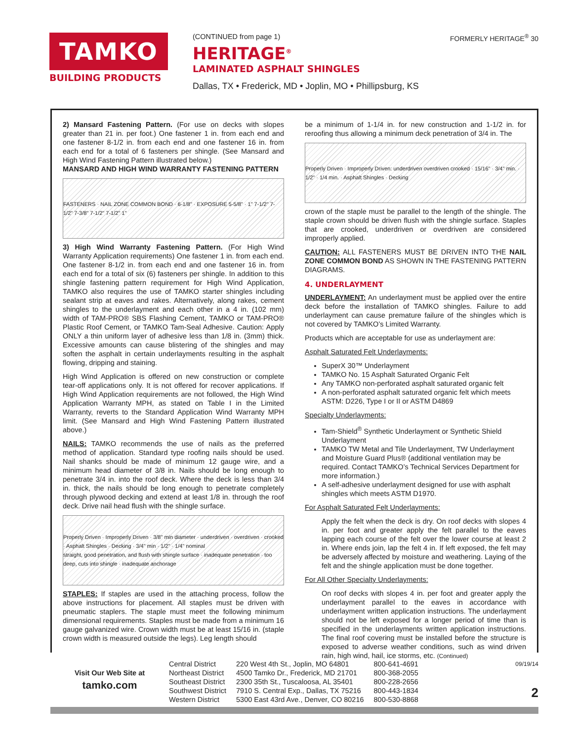TAMKO
BUILDING PRODUCTS
(CONTINUED from page 1)
HERITAGE<sup>®</sup>
LAMINATED ASPHALT SHINGLES
Dallas, TX • Frederick, MD • Joplin, MO • Phillipsburg, KS
FORMERLY HERITAGE<sup>®</sup> 30
2) Mansard Fastening Pattern. (For use on decks with slopes greater than 21 in. per foot.) One fastener 1 in. from each end and one fastener 8-1/2 in. from each end and one fastener 16 in. from each end for a total of 6 fasteners per shingle. (See Mansard and High Wind Fastening Pattern illustrated below.)
MANSARD AND HIGH WIND WARRANTY FASTENING PATTERN
FASTENERS · NAIL ZONE COMMON BOND · 6-1/8" · EXPOSURE 5-5/8" · 1" 7-1/2" 7-1/2" 7-3/8" 7-1/2" 7-1/2" 1"
3) High Wind Warranty Fastening Pattern. (For High Wind Warranty Application requirements) One fastener 1 in. from each end. One fastener 8-1/2 in. from each end and one fastener 16 in. from each end for a total of six (6) fasteners per shingle. In addition to this shingle fastening pattern requirement for High Wind Application, TAMKO also requires the use of TAMKO starter shingles including sealant strip at eaves and rakes. Alternatively, along rakes, cement shingles to the underlayment and each other in a 4 in. (102 mm) width of TAM-PRO® SBS Flashing Cement, TAMKO or TAM-PRO® Plastic Roof Cement, or TAMKO Tam-Seal Adhesive. Caution: Apply ONLY a thin uniform layer of adhesive less than 1/8 in. (3mm) thick. Excessive amounts can cause blistering of the shingles and may soften the asphalt in certain underlayments resulting in the asphalt flowing, dripping and staining.
High Wind Application is offered on new construction or complete tear-off applications only. It is not offered for recover applications. If High Wind Application requirements are not followed, the High Wind Application Warranty MPH, as stated on Table I in the Limited Warranty, reverts to the Standard Application Wind Warranty MPH limit. (See Mansard and High Wind Fastening Pattern illustrated above.)
NAILS: TAMKO recommends the use of nails as the preferred method of application. Standard type roofing nails should be used. Nail shanks should be made of minimum 12 gauge wire, and a minimum head diameter of 3/8 in. Nails should be long enough to penetrate 3/4 in. into the roof deck. Where the deck is less than 3/4 in. thick, the nails should be long enough to penetrate completely through plywood decking and extend at least 1/8 in. through the roof deck. Drive nail head flush with the shingle surface.
Properly Driven · Improperly Driven · 3/8" min diameter · underdriven · overdriven · crooked · Asphalt Shingles · Decking · 3/4" min · 1/2" · 1/4" nominal
straight, good penetration, and flush with shingle surface · inadequate penetration · too deep, cuts into shingle · inadequate anchorage
STAPLES: If staples are used in the attaching process, follow the above instructions for placement. All staples must be driven with pneumatic staplers. The staple must meet the following minimum dimensional requirements. Staples must be made from a minimum 16 gauge galvanized wire. Crown width must be at least 15/16 in. (staple crown width is measured outside the legs). Leg length should
be a minimum of 1-1/4 in. for new construction and 1-1/2 in. for reroofing thus allowing a minimum deck penetration of 3/4 in. The
Properly Driven · Improperly Driven: underdriven overdriven crooked · 15/16" · 3/4" min. · 1/2" · 1/4 min. · Asphalt Shingles · Decking
crown of the staple must be parallel to the length of the shingle. The staple crown should be driven flush with the shingle surface. Staples that are crooked, underdriven or overdriven are considered improperly applied.
CAUTION: ALL FASTENERS MUST BE DRIVEN INTO THE NAIL ZONE COMMON BOND AS SHOWN IN THE FASTENING PATTERN DIAGRAMS.
4. UNDERLAYMENT
UNDERLAYMENT: An underlayment must be applied over the entire deck before the installation of TAMKO shingles. Failure to add underlayment can cause premature failure of the shingles which is not covered by TAMKO’s Limited Warranty.
Products which are acceptable for use as underlayment are:
Asphalt Saturated Felt Underlayments:
SuperX 30™ Underlayment
TAMKO No. 15 Asphalt Saturated Organic Felt
Any TAMKO non-perforated asphalt saturated organic felt
A non-perforated asphalt saturated organic felt which meets ASTM: D226, Type I or II or ASTM D4869
Specialty Underlayments:
Tam-Shield<sup>®</sup> Synthetic Underlayment or Synthetic Shield Underlayment
TAMKO TW Metal and Tile Underlayment, TW Underlayment and Moisture Guard Plus® (additional ventilation may be required. Contact TAMKO’s Technical Services Department for more information.)
A self-adhesive underlayment designed for use with asphalt shingles which meets ASTM D1970.
For Asphalt Saturated Felt Underlayments:
Apply the felt when the deck is dry. On roof decks with slopes 4 in. per foot and greater apply the felt parallel to the eaves lapping each course of the felt over the lower course at least 2 in. Where ends join, lap the felt 4 in. If left exposed, the felt may be adversely affected by moisture and weathering. Laying of the felt and the shingle application must be done together.
For All Other Specialty Underlayments:
On roof decks with slopes 4 in. per foot and greater apply the underlayment parallel to the eaves in accordance with underlayment written application instructions. The underlayment should not be left exposed for a longer period of time than is specified in the underlayments written application instructions. The final roof covering must be installed before the structure is exposed to adverse weather conditions, such as wind driven rain, high wind, hail, ice storms, etc. (Continued)
Visit Our Web Site at
tamko.com
| Central District | 220 West 4th St., Joplin, MO 64801 | 800-641-4691 |
| Northeast District | 4500 Tamko Dr., Frederick, MD 21701 | 800-368-2055 |
| Southeast District | 2300 35th St., Tuscaloosa, AL 35401 | 800-228-2656 |
| Southwest District | 7910 S. Central Exp., Dallas, TX 75216 | 800-443-1834 |
| Western District | 5300 East 43rd Ave., Denver, CO 80216 | 800-530-8868 |
09/19/14
2